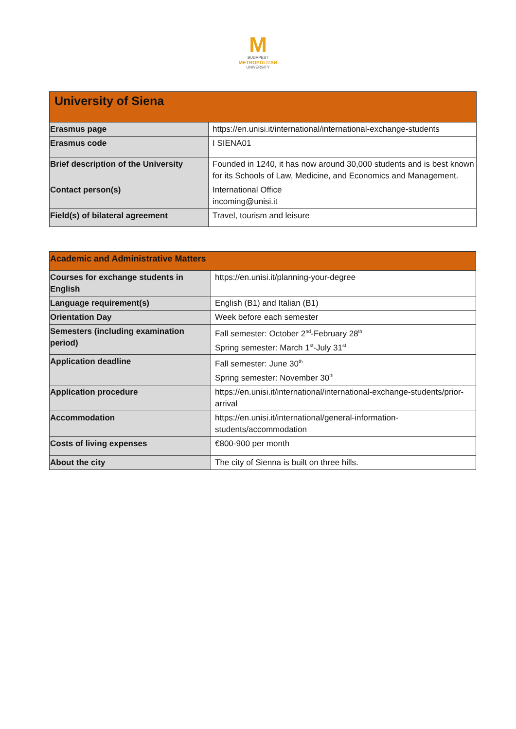M
BUDAPEST
METROPOLITAN
UNIVERSITY
| University of Siena | |
| --- | --- |
| Erasmus page | https://en.unisi.it/international/international-exchange-students |
| Erasmus code | I SIENA01 |
| Brief description of the University | Founded in 1240, it has now around 30,000 students and is best known for its Schools of Law, Medicine, and Economics and Management. |
| Contact person(s) | International Office incoming@unisi.it |
| Field(s) of bilateral agreement | Travel, tourism and leisure |
| Academic and Administrative Matters | |
| --- | --- |
| Courses for exchange students in English | https://en.unisi.it/planning-your-degree |
| Language requirement(s) | English (B1) and Italian (B1) |
| Orientation Day | Week before each semester |
| Semesters (including examination period) | Fall semester: October 2<sup>nd</sup>-February 28<sup>th</sup> Spring semester: March 1<sup>st</sup>-July 31<sup>st</sup> |
| Application deadline | Fall semester: June 30<sup>th</sup> Spring semester: November 30<sup>th</sup> |
| Application procedure | https://en.unisi.it/international/international-exchange-students/prior-arrival |
| Accommodation | https://en.unisi.it/international/general-information-students/accommodation |
| Costs of living expenses | €800-900 per month |
| About the city | The city of Sienna is built on three hills. |